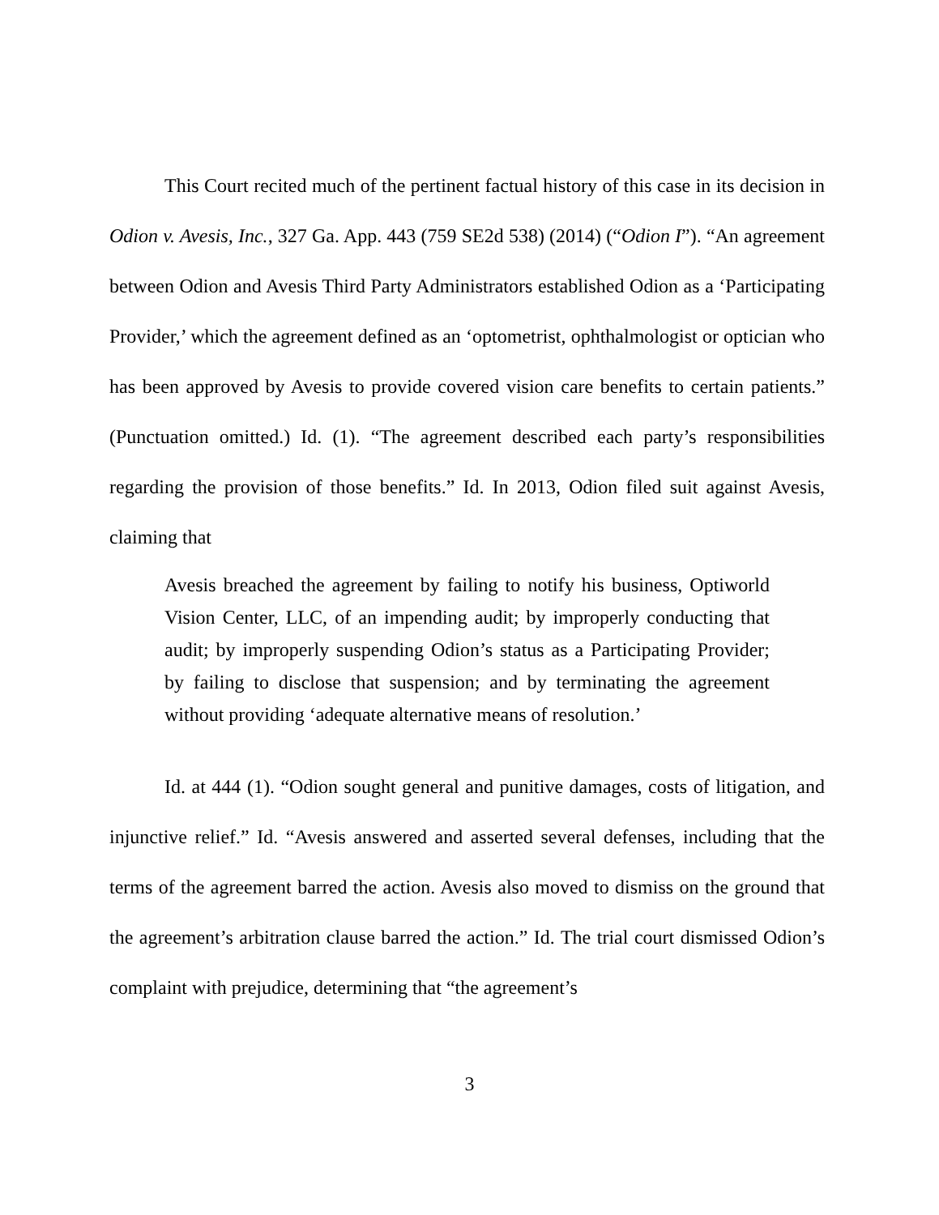This Court recited much of the pertinent factual history of this case in its decision in Odion v. Avesis, Inc., 327 Ga. App. 443 (759 SE2d 538) (2014) (“Odion I”). “An agreement between Odion and Avesis Third Party Administrators established Odion as a ‘Participating Provider,’ which the agreement defined as an ‘optometrist, ophthalmologist or optician who has been approved by Avesis to provide covered vision care benefits to certain patients.” (Punctuation omitted.) Id. (1). “The agreement described each party’s responsibilities regarding the provision of those benefits.” Id. In 2013, Odion filed suit against Avesis, claiming that
Avesis breached the agreement by failing to notify his business, Optiworld Vision Center, LLC, of an impending audit; by improperly conducting that audit; by improperly suspending Odion’s status as a Participating Provider; by failing to disclose that suspension; and by terminating the agreement without providing ‘adequate alternative means of resolution.’
Id. at 444 (1). “Odion sought general and punitive damages, costs of litigation, and injunctive relief.” Id. “Avesis answered and asserted several defenses, including that the terms of the agreement barred the action. Avesis also moved to dismiss on the ground that the agreement’s arbitration clause barred the action.” Id. The trial court dismissed Odion’s complaint with prejudice, determining that “the agreement’s
3